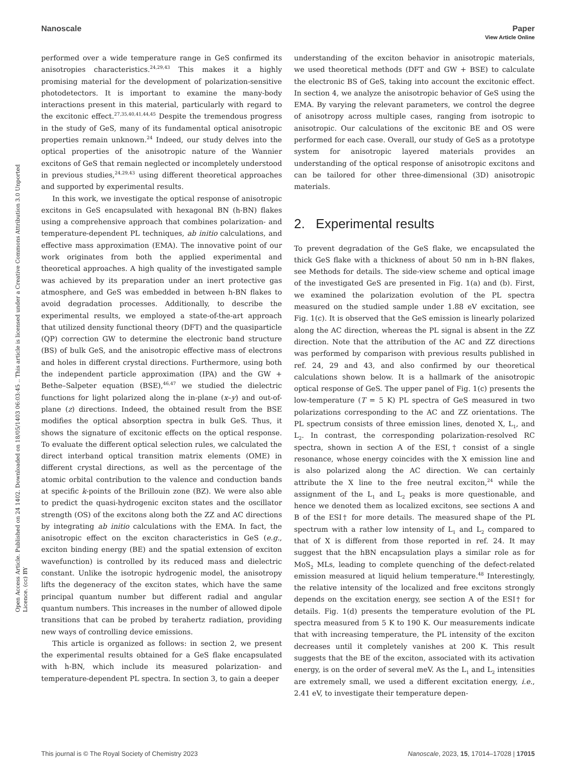View Article Online
Nanoscale Paper
Open Access Article. Published on 24 1402. Downloaded on 18/05/1403 06:03:45 .. This article is licensed under a Creative Commons Attribution 3.0 Unported Licence. (cc) BY
performed over a wide temperature range in GeS confirmed its anisotropies characteristics.<sup>24,29,43</sup> This makes it a highly promising material for the development of polarization-sensitive photodetectors. It is important to examine the many-body interactions present in this material, particularly with regard to the excitonic effect.<sup>27,35,40,41,44,45</sup> Despite the tremendous progress in the study of GeS, many of its fundamental optical anisotropic properties remain unknown.<sup>24</sup> Indeed, our study delves into the optical properties of the anisotropic nature of the Wannier excitons of GeS that remain neglected or incompletely understood in previous studies,<sup>24,29,43</sup> using different theoretical approaches and supported by experimental results.
In this work, we investigate the optical response of anisotropic excitons in GeS encapsulated with hexagonal BN (h-BN) flakes using a comprehensive approach that combines polarization- and temperature-dependent PL techniques, ab initio calculations, and effective mass approximation (EMA). The innovative point of our work originates from both the applied experimental and theoretical approaches. A high quality of the investigated sample was achieved by its preparation under an inert protective gas atmosphere, and GeS was embedded in between h-BN flakes to avoid degradation processes. Additionally, to describe the experimental results, we employed a state-of-the-art approach that utilized density functional theory (DFT) and the quasiparticle (QP) correction GW to determine the electronic band structure (BS) of bulk GeS, and the anisotropic effective mass of electrons and holes in different crystal directions. Furthermore, using both the independent particle approximation (IPA) and the GW + Bethe–Salpeter equation (BSE),<sup>46,47</sup> we studied the dielectric functions for light polarized along the in-plane (x–y) and out-of-plane (z) directions. Indeed, the obtained result from the BSE modifies the optical absorption spectra in bulk GeS. Thus, it shows the signature of excitonic effects on the optical response. To evaluate the different optical selection rules, we calculated the direct interband optical transition matrix elements (OME) in different crystal directions, as well as the percentage of the atomic orbital contribution to the valence and conduction bands at specific k-points of the Brillouin zone (BZ). We were also able to predict the quasi-hydrogenic exciton states and the oscillator strength (OS) of the excitons along both the ZZ and AC directions by integrating ab initio calculations with the EMA. In fact, the anisotropic effect on the exciton characteristics in GeS (e.g., exciton binding energy (BE) and the spatial extension of exciton wavefunction) is controlled by its reduced mass and dielectric constant. Unlike the isotropic hydrogenic model, the anisotropy lifts the degeneracy of the exciton states, which have the same principal quantum number but different radial and angular quantum numbers. This increases in the number of allowed dipole transitions that can be probed by terahertz radiation, providing new ways of controlling device emissions.
This article is organized as follows: in section 2, we present the experimental results obtained for a GeS flake encapsulated with h-BN, which include its measured polarization- and temperature-dependent PL spectra. In section 3, to gain a deeper
understanding of the exciton behavior in anisotropic materials, we used theoretical methods (DFT and GW + BSE) to calculate the electronic BS of GeS, taking into account the excitonic effect. In section 4, we analyze the anisotropic behavior of GeS using the EMA. By varying the relevant parameters, we control the degree of anisotropy across multiple cases, ranging from isotropic to anisotropic. Our calculations of the excitonic BE and OS were performed for each case. Overall, our study of GeS as a prototype system for anisotropic layered materials provides an understanding of the optical response of anisotropic excitons and can be tailored for other three-dimensional (3D) anisotropic materials.
2. Experimental results
To prevent degradation of the GeS flake, we encapsulated the thick GeS flake with a thickness of about 50 nm in h-BN flakes, see Methods for details. The side-view scheme and optical image of the investigated GeS are presented in Fig. 1(a) and (b). First, we examined the polarization evolution of the PL spectra measured on the studied sample under 1.88 eV excitation, see Fig. 1(c). It is observed that the GeS emission is linearly polarized along the AC direction, whereas the PL signal is absent in the ZZ direction. Note that the attribution of the AC and ZZ directions was performed by comparison with previous results published in ref. 24, 29 and 43, and also confirmed by our theoretical calculations shown below. It is a hallmark of the anisotropic optical response of GeS. The upper panel of Fig. 1(c) presents the low-temperature (T = 5 K) PL spectra of GeS measured in two polarizations corresponding to the AC and ZZ orientations. The PL spectrum consists of three emission lines, denoted X, L<sub>1</sub>, and L<sub>2</sub>. In contrast, the corresponding polarization-resolved RC spectra, shown in section A of the ESI,† consist of a single resonance, whose energy coincides with the X emission line and is also polarized along the AC direction. We can certainly attribute the X line to the free neutral exciton,<sup>24</sup> while the assignment of the L<sub>1</sub> and L<sub>2</sub> peaks is more questionable, and hence we denoted them as localized excitons, see sections A and B of the ESI† for more details. The measured shape of the PL spectrum with a rather low intensity of L<sub>1</sub> and L<sub>2</sub> compared to that of X is different from those reported in ref. 24. It may suggest that the hBN encapsulation plays a similar role as for MoS<sub>2</sub> MLs, leading to complete quenching of the defect-related emission measured at liquid helium temperature.<sup>48</sup> Interestingly, the relative intensity of the localized and free excitons strongly depends on the excitation energy, see section A of the ESI† for details. Fig. 1(d) presents the temperature evolution of the PL spectra measured from 5 K to 190 K. Our measurements indicate that with increasing temperature, the PL intensity of the exciton decreases until it completely vanishes at 200 K. This result suggests that the BE of the exciton, associated with its activation energy, is on the order of several meV. As the L<sub>1</sub> and L<sub>2</sub> intensities are extremely small, we used a different excitation energy, i.e., 2.41 eV, to investigate their temperature depen-
This journal is © The Royal Society of Chemistry 2023 Nanoscale, 2023, 15, 17014–17028 | 17015